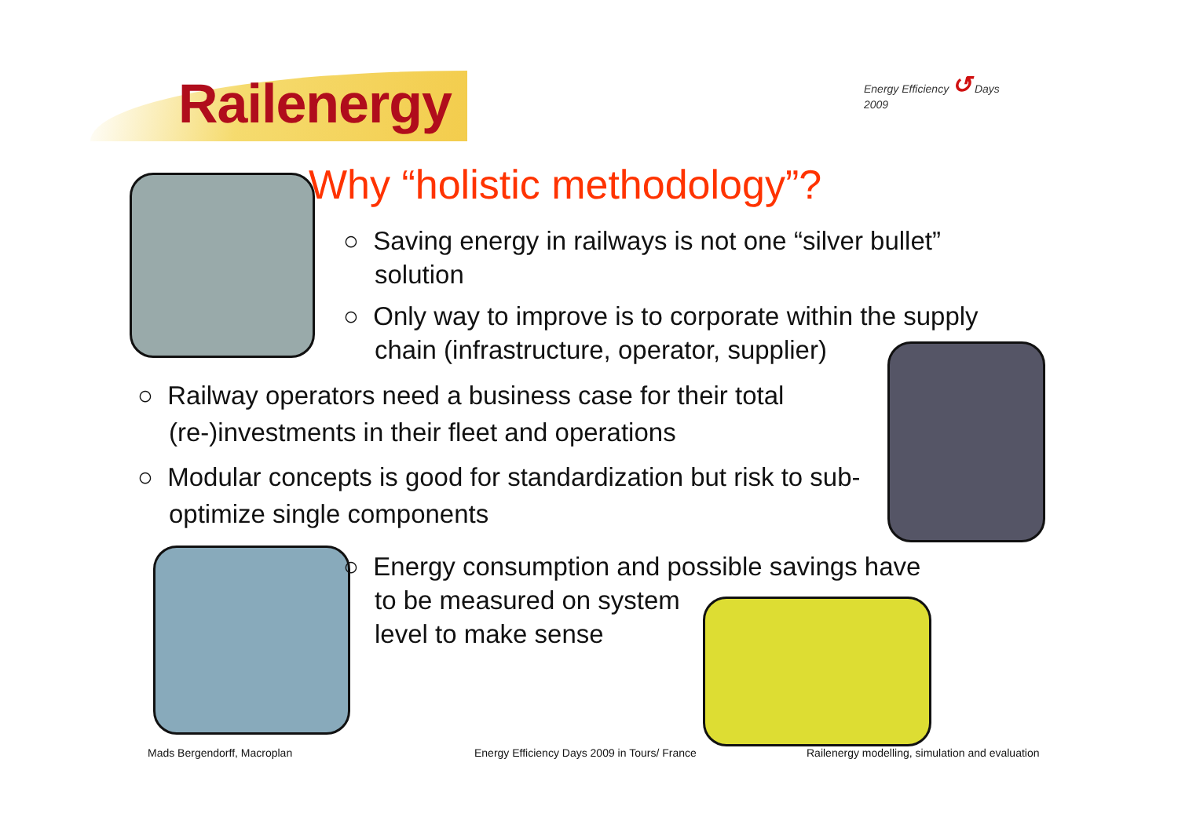Railenergy
Energy Efficiency ↺ Days 2009
Why “holistic methodology”?
○ Saving energy in railways is not one “silver bullet” solution
○ Only way to improve is to corporate within the supply chain (infrastructure, operator, supplier)
○ Railway operators need a business case for their total (re-)investments in their fleet and operations
○ Modular concepts is good for standardization but risk to sub-optimize single components
○ Energy consumption and possible savings have
to be measured on system
level to make sense
Mads Bergendorff, Macroplan
Energy Efficiency Days 2009 in Tours/ France
Railenergy modelling, simulation and evaluation